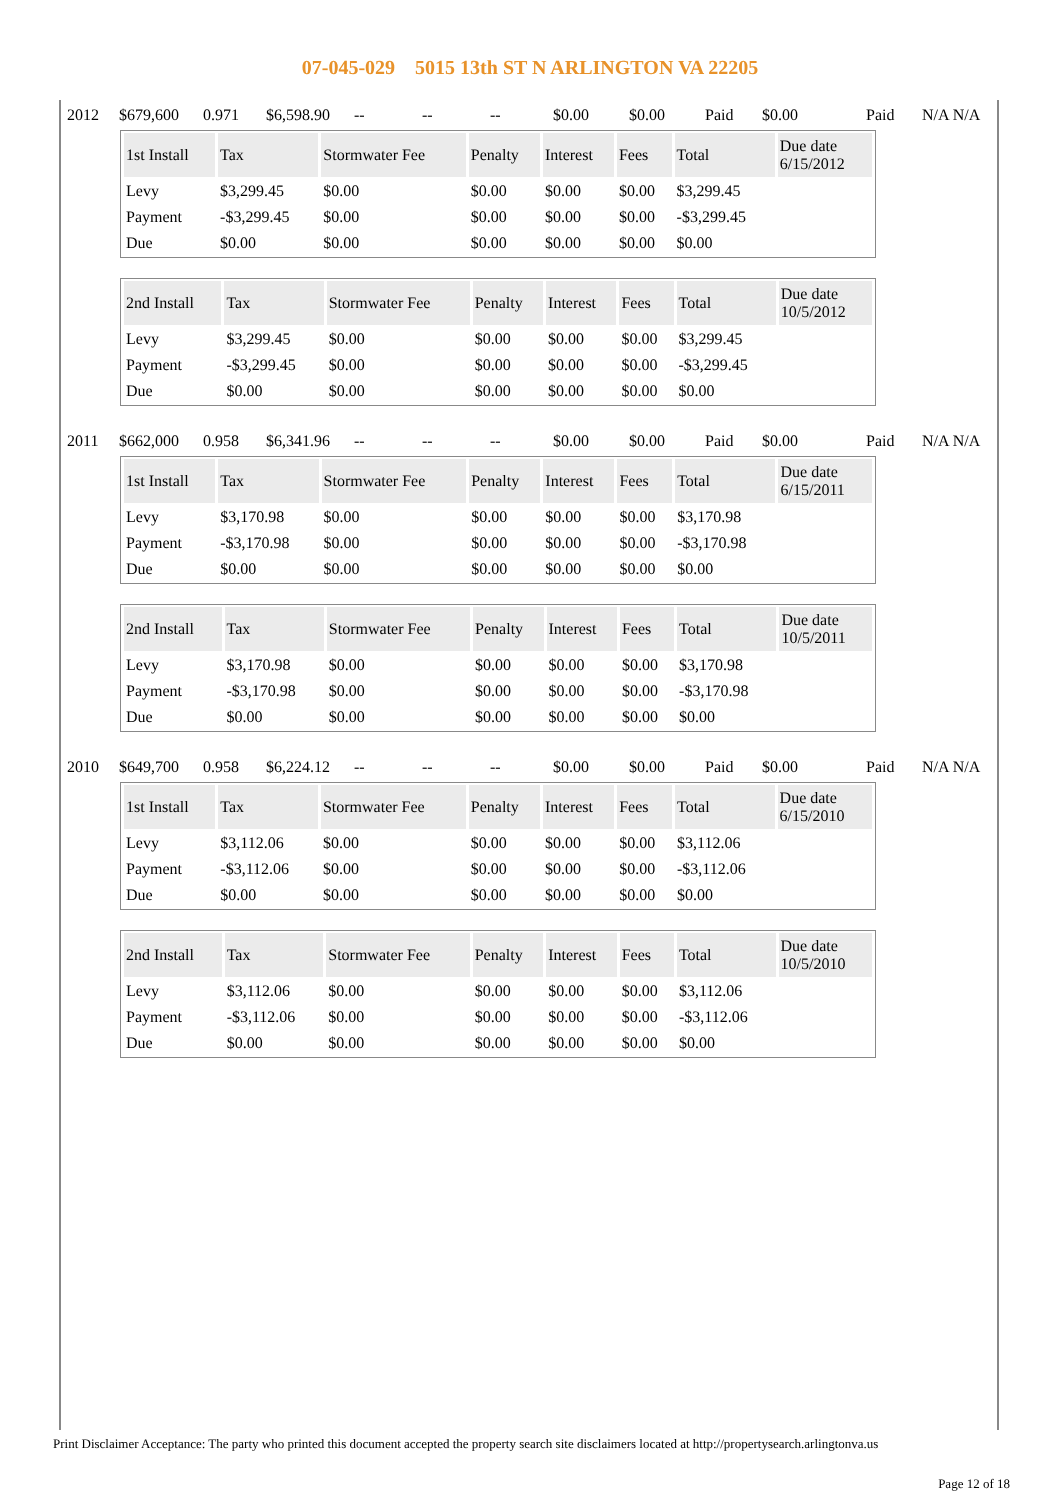07-045-029 5015 13th ST N ARLINGTON VA 22205
2012 $679,600 0.971 $6,598.90 -- -- -- $0.00 $0.00 Paid $0.00 Paid N/A N/A
| 1st Install | Tax | Stormwater Fee | Penalty | Interest | Fees | Total | Due date 6/15/2012 |
| --- | --- | --- | --- | --- | --- | --- | --- |
| Levy | $3,299.45 | $0.00 | $0.00 | $0.00 | $0.00 | $3,299.45 | |
| Payment | -$3,299.45 | $0.00 | $0.00 | $0.00 | $0.00 | -$3,299.45 | |
| Due | $0.00 | $0.00 | $0.00 | $0.00 | $0.00 | $0.00 | |
| 2nd Install | Tax | Stormwater Fee | Penalty | Interest | Fees | Total | Due date 10/5/2012 |
| --- | --- | --- | --- | --- | --- | --- | --- |
| Levy | $3,299.45 | $0.00 | $0.00 | $0.00 | $0.00 | $3,299.45 | |
| Payment | -$3,299.45 | $0.00 | $0.00 | $0.00 | $0.00 | -$3,299.45 | |
| Due | $0.00 | $0.00 | $0.00 | $0.00 | $0.00 | $0.00 | |
2011 $662,000 0.958 $6,341.96 -- -- -- $0.00 $0.00 Paid $0.00 Paid N/A N/A
| 1st Install | Tax | Stormwater Fee | Penalty | Interest | Fees | Total | Due date 6/15/2011 |
| --- | --- | --- | --- | --- | --- | --- | --- |
| Levy | $3,170.98 | $0.00 | $0.00 | $0.00 | $0.00 | $3,170.98 | |
| Payment | -$3,170.98 | $0.00 | $0.00 | $0.00 | $0.00 | -$3,170.98 | |
| Due | $0.00 | $0.00 | $0.00 | $0.00 | $0.00 | $0.00 | |
| 2nd Install | Tax | Stormwater Fee | Penalty | Interest | Fees | Total | Due date 10/5/2011 |
| --- | --- | --- | --- | --- | --- | --- | --- |
| Levy | $3,170.98 | $0.00 | $0.00 | $0.00 | $0.00 | $3,170.98 | |
| Payment | -$3,170.98 | $0.00 | $0.00 | $0.00 | $0.00 | -$3,170.98 | |
| Due | $0.00 | $0.00 | $0.00 | $0.00 | $0.00 | $0.00 | |
2010 $649,700 0.958 $6,224.12 -- -- -- $0.00 $0.00 Paid $0.00 Paid N/A N/A
| 1st Install | Tax | Stormwater Fee | Penalty | Interest | Fees | Total | Due date 6/15/2010 |
| --- | --- | --- | --- | --- | --- | --- | --- |
| Levy | $3,112.06 | $0.00 | $0.00 | $0.00 | $0.00 | $3,112.06 | |
| Payment | -$3,112.06 | $0.00 | $0.00 | $0.00 | $0.00 | -$3,112.06 | |
| Due | $0.00 | $0.00 | $0.00 | $0.00 | $0.00 | $0.00 | |
| 2nd Install | Tax | Stormwater Fee | Penalty | Interest | Fees | Total | Due date 10/5/2010 |
| --- | --- | --- | --- | --- | --- | --- | --- |
| Levy | $3,112.06 | $0.00 | $0.00 | $0.00 | $0.00 | $3,112.06 | |
| Payment | -$3,112.06 | $0.00 | $0.00 | $0.00 | $0.00 | -$3,112.06 | |
| Due | $0.00 | $0.00 | $0.00 | $0.00 | $0.00 | $0.00 | |
Print Disclaimer Acceptance: The party who printed this document accepted the property search site disclaimers located at http://propertysearch.arlingtonva.us
Page 12 of 18